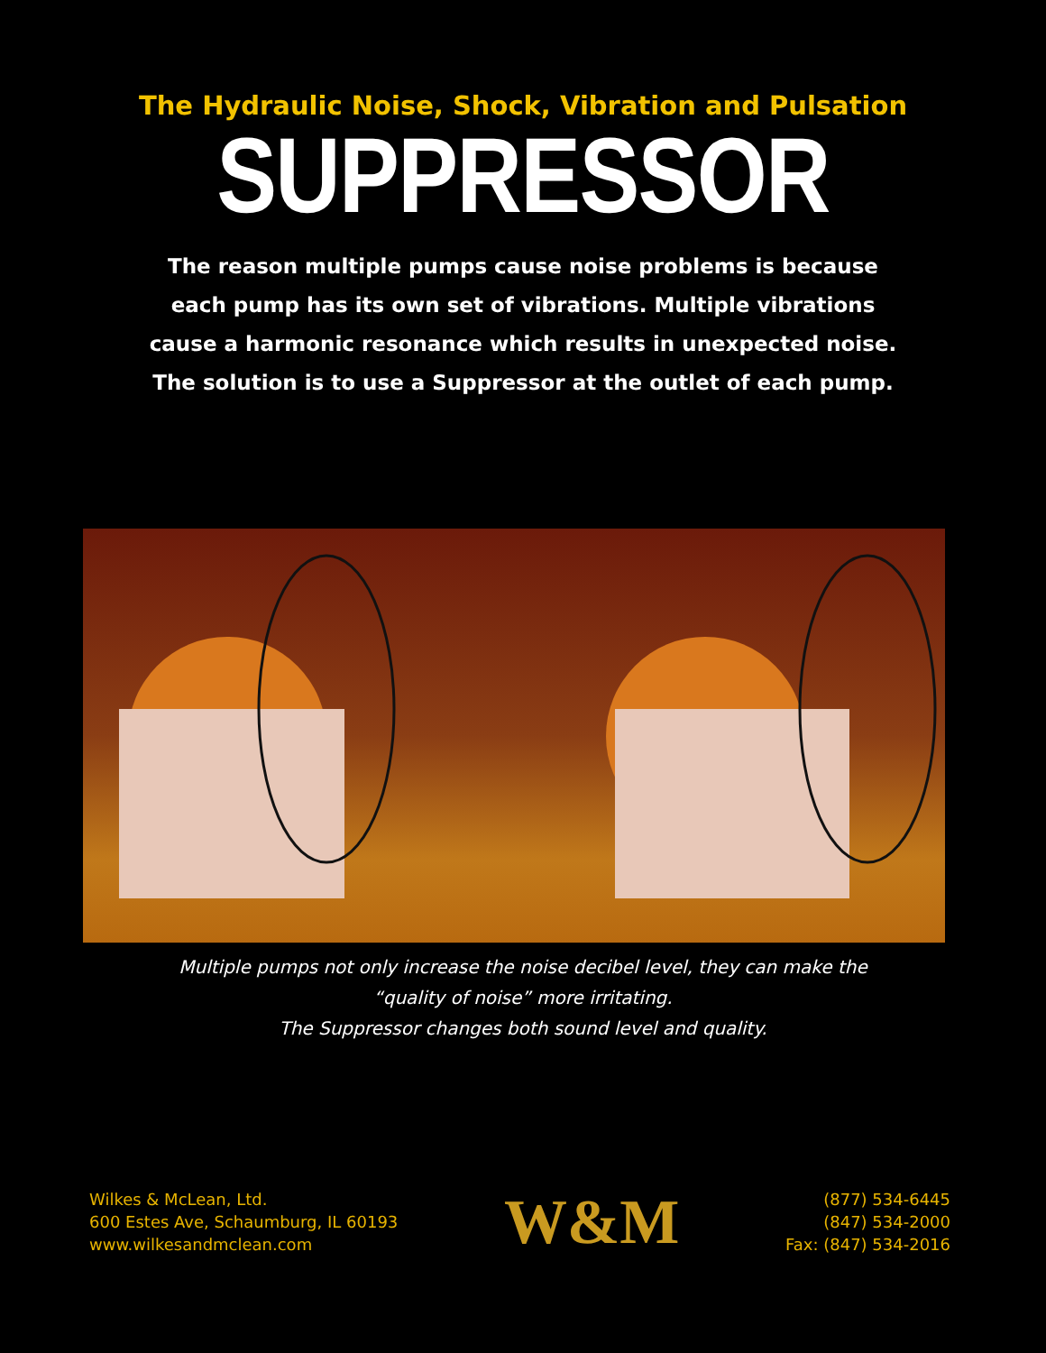The Hydraulic Noise, Shock, Vibration and Pulsation
SUPPRESSOR
The reason multiple pumps cause noise problems is because
each pump has its own set of vibrations. Multiple vibrations
cause a harmonic resonance which results in unexpected noise.
The solution is to use a Suppressor at the outlet of each pump.
Multiple pumps not only increase the noise decibel level, they can make the
“quality of noise” more irritating.
The Suppressor changes both sound level and quality.
Wilkes & McLean, Ltd.
600 Estes Ave, Schaumburg, IL 60193
www.wilkesandmclean.com
W&M
(877) 534-6445
(847) 534-2000
Fax: (847) 534-2016